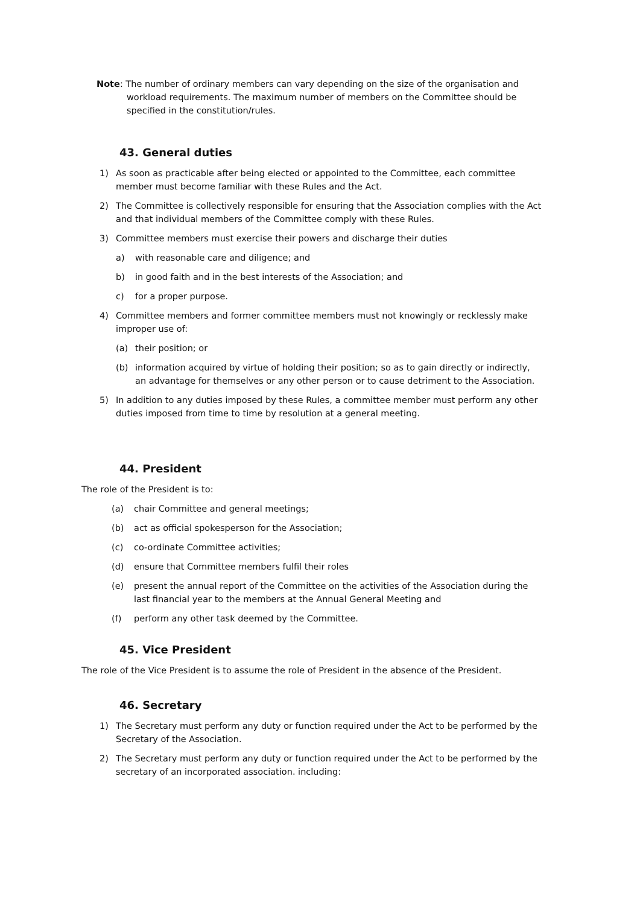Note: The number of ordinary members can vary depending on the size of the organisation and workload requirements. The maximum number of members on the Committee should be specified in the constitution/rules.
43. General duties
1) As soon as practicable after being elected or appointed to the Committee, each committee member must become familiar with these Rules and the Act.
2) The Committee is collectively responsible for ensuring that the Association complies with the Act and that individual members of the Committee comply with these Rules.
3) Committee members must exercise their powers and discharge their duties
a) with reasonable care and diligence; and
b) in good faith and in the best interests of the Association; and
c) for a proper purpose.
4) Committee members and former committee members must not knowingly or recklessly make improper use of:
(a) their position; or
(b) information acquired by virtue of holding their position; so as to gain directly or indirectly, an advantage for themselves or any other person or to cause detriment to the Association.
5) In addition to any duties imposed by these Rules, a committee member must perform any other duties imposed from time to time by resolution at a general meeting.
44. President
The role of the President is to:
(a) chair Committee and general meetings;
(b) act as official spokesperson for the Association;
(c) co-ordinate Committee activities;
(d) ensure that Committee members fulfil their roles
(e) present the annual report of the Committee on the activities of the Association during the last financial year to the members at the Annual General Meeting and
(f) perform any other task deemed by the Committee.
45. Vice President
The role of the Vice President is to assume the role of President in the absence of the President.
46. Secretary
1) The Secretary must perform any duty or function required under the Act to be performed by the Secretary of the Association.
2) The Secretary must perform any duty or function required under the Act to be performed by the secretary of an incorporated association. including: